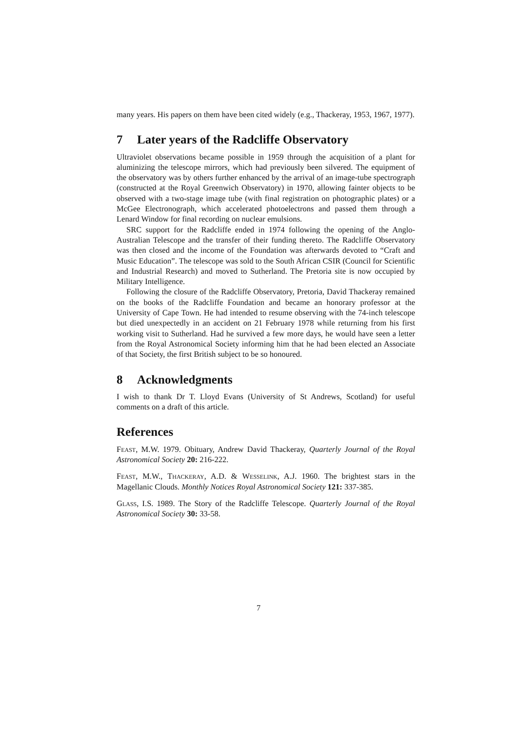many years. His papers on them have been cited widely (e.g., Thackeray, 1953, 1967, 1977).
7 Later years of the Radcliffe Observatory
Ultraviolet observations became possible in 1959 through the acquisition of a plant for aluminizing the telescope mirrors, which had previously been silvered. The equipment of the observatory was by others further enhanced by the arrival of an image-tube spectrograph (constructed at the Royal Greenwich Observatory) in 1970, allowing fainter objects to be observed with a two-stage image tube (with final registration on photographic plates) or a McGee Electronograph, which accelerated photoelectrons and passed them through a Lenard Window for final recording on nuclear emulsions.
SRC support for the Radcliffe ended in 1974 following the opening of the Anglo-Australian Telescope and the transfer of their funding thereto. The Radcliffe Observatory was then closed and the income of the Foundation was afterwards devoted to “Craft and Music Education”. The telescope was sold to the South African CSIR (Council for Scientific and Industrial Research) and moved to Sutherland. The Pretoria site is now occupied by Military Intelligence.
Following the closure of the Radcliffe Observatory, Pretoria, David Thackeray remained on the books of the Radcliffe Foundation and became an honorary professor at the University of Cape Town. He had intended to resume observing with the 74-inch telescope but died unexpectedly in an accident on 21 February 1978 while returning from his first working visit to Sutherland. Had he survived a few more days, he would have seen a letter from the Royal Astronomical Society informing him that he had been elected an Associate of that Society, the first British subject to be so honoured.
8 Acknowledgments
I wish to thank Dr T. Lloyd Evans (University of St Andrews, Scotland) for useful comments on a draft of this article.
References
Feast, M.W. 1979. Obituary, Andrew David Thackeray, Quarterly Journal of the Royal Astronomical Society 20: 216-222.
Feast, M.W., Thackeray, A.D. & Wesselink, A.J. 1960. The brightest stars in the Magellanic Clouds. Monthly Notices Royal Astronomical Society 121: 337-385.
Glass, I.S. 1989. The Story of the Radcliffe Telescope. Quarterly Journal of the Royal Astronomical Society 30: 33-58.
7